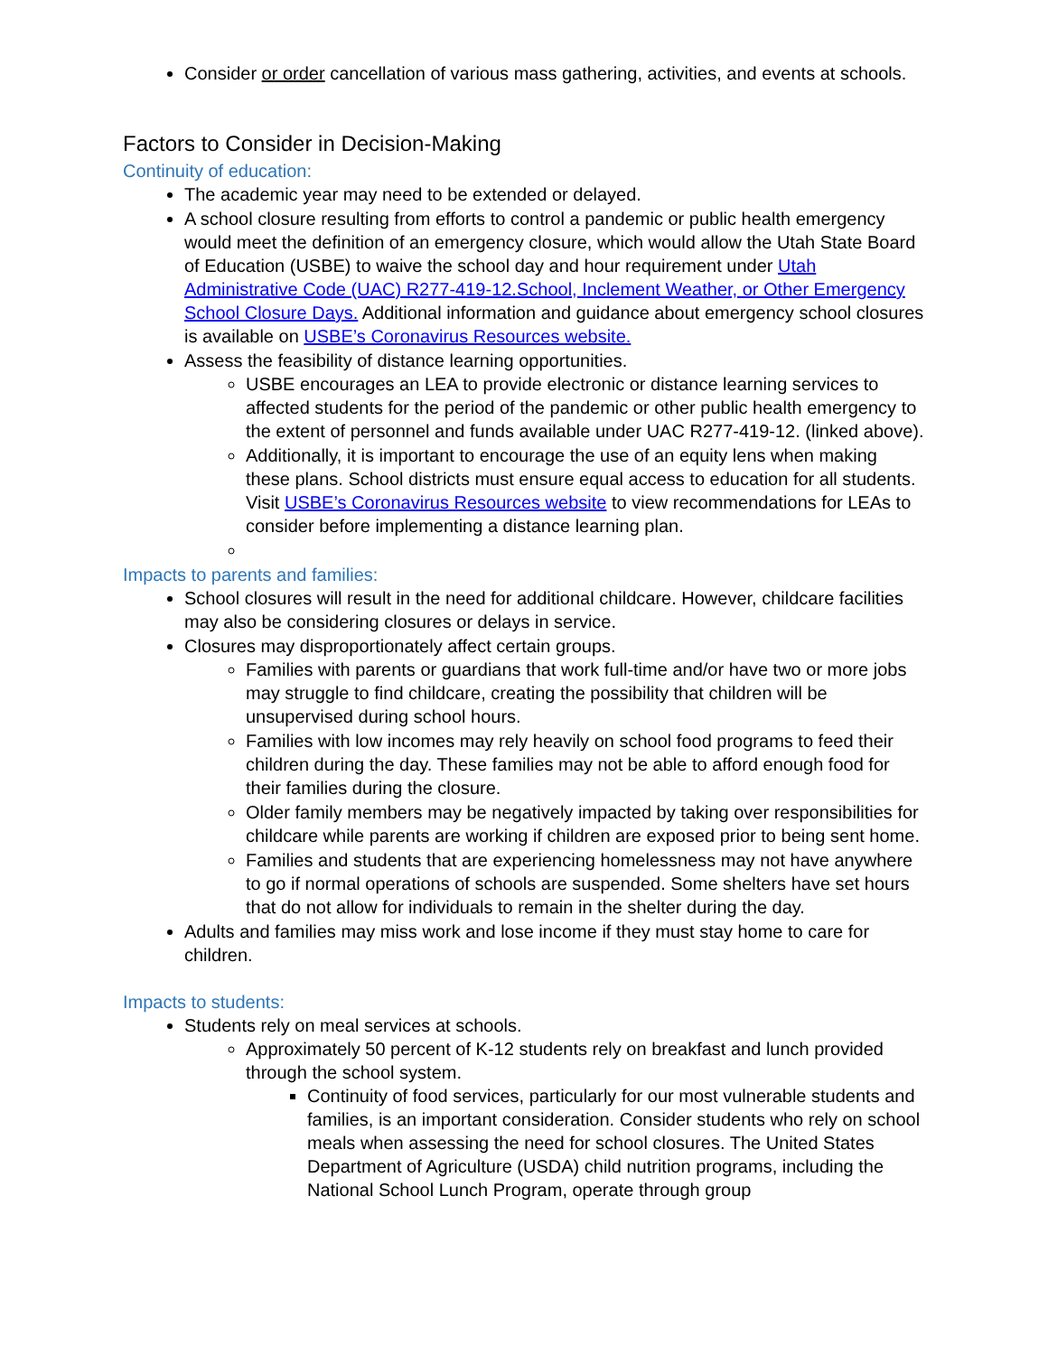Consider or order cancellation of various mass gathering, activities, and events at schools.
Factors to Consider in Decision-Making
Continuity of education:
The academic year may need to be extended or delayed.
A school closure resulting from efforts to control a pandemic or public health emergency would meet the definition of an emergency closure, which would allow the Utah State Board of Education (USBE) to waive the school day and hour requirement under Utah Administrative Code (UAC) R277-419-12.School, Inclement Weather, or Other Emergency School Closure Days. Additional information and guidance about emergency school closures is available on USBE’s Coronavirus Resources website.
Assess the feasibility of distance learning opportunities.
USBE encourages an LEA to provide electronic or distance learning services to affected students for the period of the pandemic or other public health emergency to the extent of personnel and funds available under UAC R277-419-12. (linked above).
Additionally, it is important to encourage the use of an equity lens when making these plans. School districts must ensure equal access to education for all students. Visit USBE’s Coronavirus Resources website to view recommendations for LEAs to consider before implementing a distance learning plan.
Impacts to parents and families:
School closures will result in the need for additional childcare. However, childcare facilities may also be considering closures or delays in service.
Closures may disproportionately affect certain groups.
Families with parents or guardians that work full-time and/or have two or more jobs may struggle to find childcare, creating the possibility that children will be unsupervised during school hours.
Families with low incomes may rely heavily on school food programs to feed their children during the day. These families may not be able to afford enough food for their families during the closure.
Older family members may be negatively impacted by taking over responsibilities for childcare while parents are working if children are exposed prior to being sent home.
Families and students that are experiencing homelessness may not have anywhere to go if normal operations of schools are suspended. Some shelters have set hours that do not allow for individuals to remain in the shelter during the day.
Adults and families may miss work and lose income if they must stay home to care for children.
Impacts to students:
Students rely on meal services at schools.
Approximately 50 percent of K-12 students rely on breakfast and lunch provided through the school system.
Continuity of food services, particularly for our most vulnerable students and families, is an important consideration. Consider students who rely on school meals when assessing the need for school closures. The United States Department of Agriculture (USDA) child nutrition programs, including the National School Lunch Program, operate through group